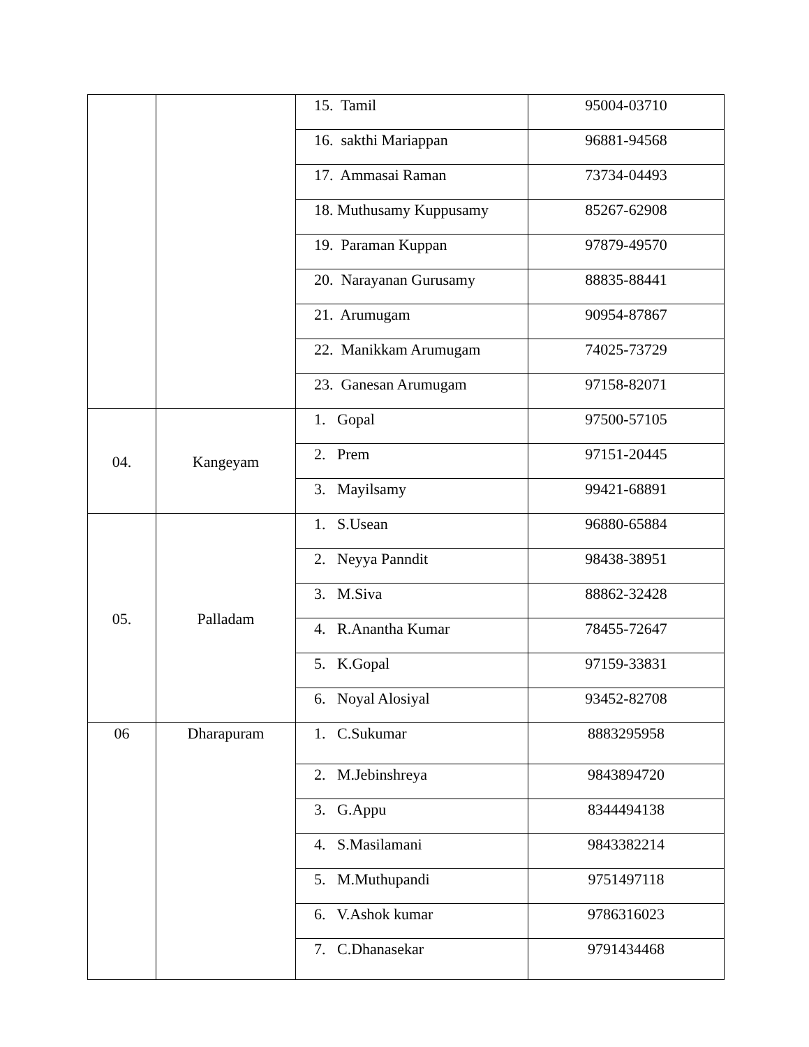| | | 15. Tamil | 95004-03710 |
| | | 16. sakthi Mariappan | 96881-94568 |
| | | 17. Ammasai Raman | 73734-04493 |
| | | 18. Muthusamy Kuppusamy | 85267-62908 |
| | | 19. Paraman Kuppan | 97879-49570 |
| | | 20. Narayanan Gurusamy | 88835-88441 |
| | | 21. Arumugam | 90954-87867 |
| | | 22. Manikkam Arumugam | 74025-73729 |
| | | 23. Ganesan Arumugam | 97158-82071 |
| 04. | Kangeyam | 1. Gopal | 97500-57105 |
| | | 2. Prem | 97151-20445 |
| | | 3. Mayilsamy | 99421-68891 |
| 05. | Palladam | 1. S.Usean | 96880-65884 |
| | | 2. Neyya Panndit | 98438-38951 |
| | | 3. M.Siva | 88862-32428 |
| | | 4. R.Anantha Kumar | 78455-72647 |
| | | 5. K.Gopal | 97159-33831 |
| | | 6. Noyal Alosiyal | 93452-82708 |
| 06 | Dharapuram | 1. C.Sukumar | 8883295958 |
| | | 2. M.Jebinshreya | 9843894720 |
| | | 3. G.Appu | 8344494138 |
| | | 4. S.Masilamani | 9843382214 |
| | | 5. M.Muthupandi | 9751497118 |
| | | 6. V.Ashok kumar | 9786316023 |
| | | 7. C.Dhanasekar | 9791434468 |